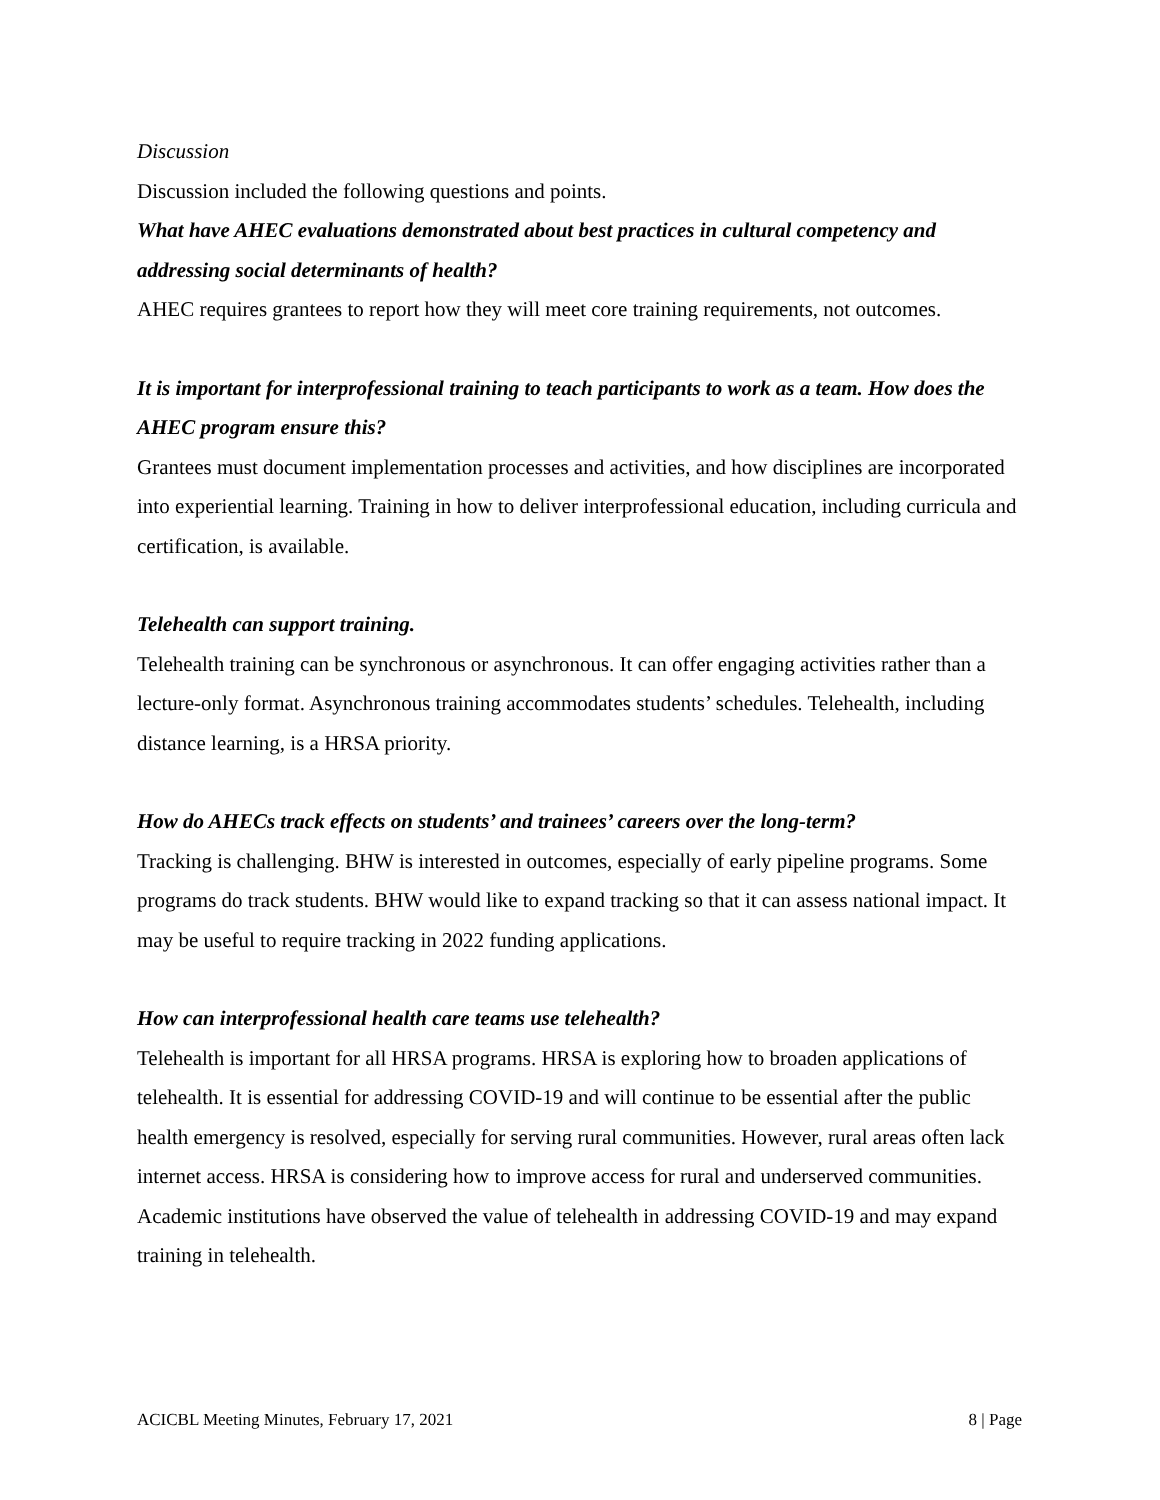Discussion
Discussion included the following questions and points.
What have AHEC evaluations demonstrated about best practices in cultural competency and addressing social determinants of health?
AHEC requires grantees to report how they will meet core training requirements, not outcomes.
It is important for interprofessional training to teach participants to work as a team. How does the AHEC program ensure this?
Grantees must document implementation processes and activities, and how disciplines are incorporated into experiential learning. Training in how to deliver interprofessional education, including curricula and certification, is available.
Telehealth can support training.
Telehealth training can be synchronous or asynchronous. It can offer engaging activities rather than a lecture-only format. Asynchronous training accommodates students’ schedules. Telehealth, including distance learning, is a HRSA priority.
How do AHECs track effects on students’ and trainees’ careers over the long-term?
Tracking is challenging. BHW is interested in outcomes, especially of early pipeline programs. Some programs do track students. BHW would like to expand tracking so that it can assess national impact. It may be useful to require tracking in 2022 funding applications.
How can interprofessional health care teams use telehealth?
Telehealth is important for all HRSA programs. HRSA is exploring how to broaden applications of telehealth. It is essential for addressing COVID-19 and will continue to be essential after the public health emergency is resolved, especially for serving rural communities. However, rural areas often lack internet access. HRSA is considering how to improve access for rural and underserved communities. Academic institutions have observed the value of telehealth in addressing COVID-19 and may expand training in telehealth.
ACICBL Meeting Minutes, February 17, 2021 8 | Page